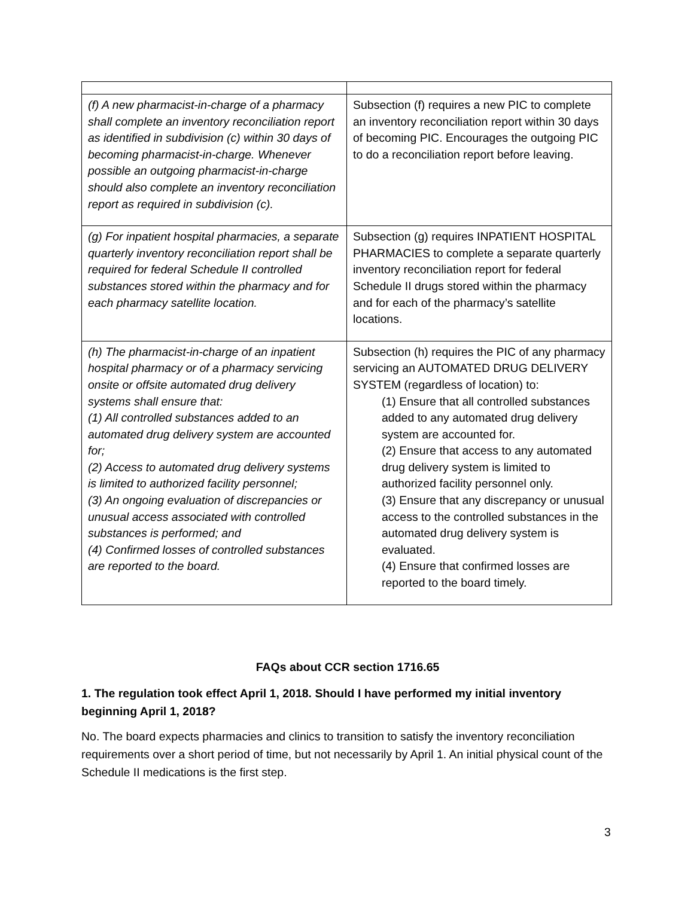| (f) A new pharmacist-in-charge of a pharmacy shall complete an inventory reconciliation report as identified in subdivision (c) within 30 days of becoming pharmacist-in-charge. Whenever possible an outgoing pharmacist-in-charge should also complete an inventory reconciliation report as required in subdivision (c). | Subsection (f) requires a new PIC to complete an inventory reconciliation report within 30 days of becoming PIC. Encourages the outgoing PIC to do a reconciliation report before leaving. |
| (g) For inpatient hospital pharmacies, a separate quarterly inventory reconciliation report shall be required for federal Schedule II controlled substances stored within the pharmacy and for each pharmacy satellite location. | Subsection (g) requires INPATIENT HOSPITAL PHARMACIES to complete a separate quarterly inventory reconciliation report for federal Schedule II drugs stored within the pharmacy and for each of the pharmacy’s satellite locations. |
| (h) The pharmacist-in-charge of an inpatient hospital pharmacy or of a pharmacy servicing onsite or offsite automated drug delivery systems shall ensure that: (1) All controlled substances added to an automated drug delivery system are accounted for; (2) Access to automated drug delivery systems is limited to authorized facility personnel; (3) An ongoing evaluation of discrepancies or unusual access associated with controlled substances is performed; and (4) Confirmed losses of controlled substances are reported to the board. | Subsection (h) requires the PIC of any pharmacy servicing an AUTOMATED DRUG DELIVERY SYSTEM (regardless of location) to: (1) Ensure that all controlled substances added to any automated drug delivery system are accounted for. (2) Ensure that access to any automated drug delivery system is limited to authorized facility personnel only. (3) Ensure that any discrepancy or unusual access to the controlled substances in the automated drug delivery system is evaluated. (4) Ensure that confirmed losses are reported to the board timely. |
FAQs about CCR section 1716.65
1. The regulation took effect April 1, 2018. Should I have performed my initial inventory beginning April 1, 2018?
No. The board expects pharmacies and clinics to transition to satisfy the inventory reconciliation requirements over a short period of time, but not necessarily by April 1. An initial physical count of the Schedule II medications is the first step.
3